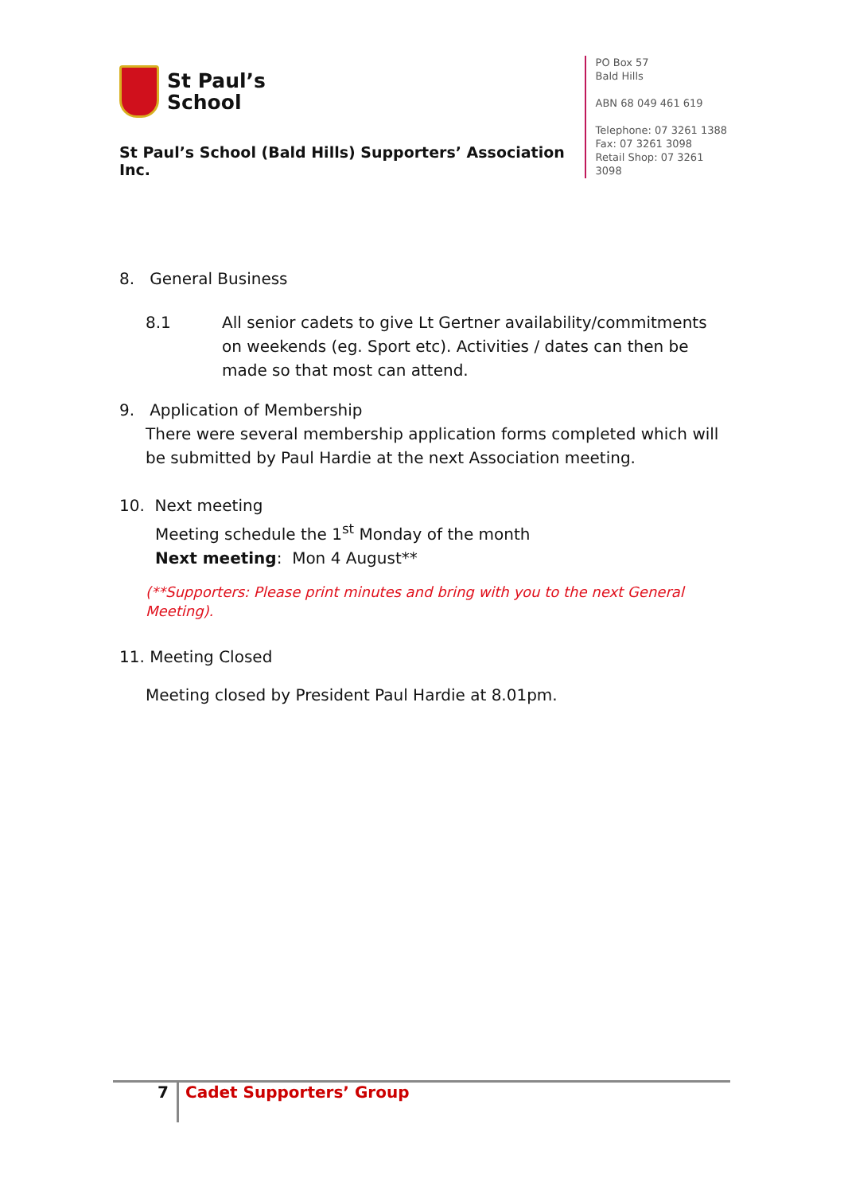St Paul’s
School
St Paul’s School (Bald Hills) Supporters’ Association Inc.
PO Box 57
Bald Hills
ABN 68 049 461 619
Telephone: 07 3261 1388
Fax: 07 3261 3098
Retail Shop: 07 3261 3098
8. General Business
8.1 All senior cadets to give Lt Gertner availability/commitments on weekends (eg. Sport etc). Activities / dates can then be made so that most can attend.
9. Application of Membership
There were several membership application forms completed which will be submitted by Paul Hardie at the next Association meeting.
10. Next meeting
Meeting schedule the 1<sup>st</sup> Monday of the month
Next meeting: Mon 4 August**
(**Supporters: Please print minutes and bring with you to the next General Meeting).
11. Meeting Closed
Meeting closed by President Paul Hardie at 8.01pm.
7
Cadet Supporters’ Group